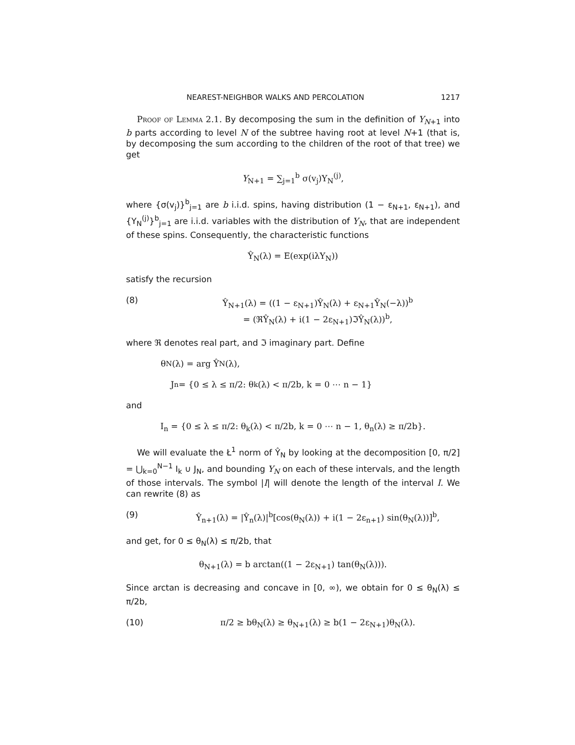NEAREST-NEIGHBOR WALKS AND PERCOLATION 1217
Proof of Lemma 2.1. By decomposing the sum in the definition of Y<sub>N+1</sub> into b parts according to level N of the subtree having root at level N+1 (that is, by decomposing the sum according to the children of the root of that tree) we get
Y<sub>N+1</sub> = ∑<sub>j=1</sub><sup>b</sup> σ(v<sub>j</sub>)Y<sub>N</sub><sup>(j)</sup>,
where {σ(v<sub>j</sub>)}<sup>b</sup><sub>j=1</sub> are b i.i.d. spins, having distribution (1 − ε<sub>N+1</sub>, ε<sub>N+1</sub>), and {Y<sub>N</sub><sup>(j)</sup>}<sup>b</sup><sub>j=1</sub> are i.i.d. variables with the distribution of Y<sub>N</sub>, that are independent of these spins. Consequently, the characteristic functions
Ŷ<sub>N</sub>(λ) = E(exp(iλY<sub>N</sub>))
satisfy the recursion
(8) Ŷ<sub>N+1</sub>(λ) = ((1 − ε<sub>N+1</sub>)Ŷ<sub>N</sub>(λ) + ε<sub>N+1</sub>Ŷ<sub>N</sub>(−λ))<sup>b</sup>
= (ℜŶ<sub>N</sub>(λ) + i(1 − 2ε<sub>N+1</sub>)ℑŶ<sub>N</sub>(λ))<sup>b</sup>,
where ℜ denotes real part, and ℑ imaginary part. Define
θ<sub>N</sub>(λ) = arg Ŷ<sub>N</sub>(λ),
J<sub>n</sub> = {0 ≤ λ ≤ π/2: θ<sub>k</sub>(λ) < π/2b, k = 0 ⋯ n − 1}
and
I<sub>n</sub> = {0 ≤ λ ≤ π/2: θ<sub>k</sub>(λ) < π/2b, k = 0 ⋯ n − 1, θ<sub>n</sub>(λ) ≥ π/2b}.
We will evaluate the Ł<sup>1</sup> norm of Ŷ<sub>N</sub> by looking at the decomposition [0, π/2] = ⋃<sub>k=0</sub><sup>N−1</sup> I<sub>k</sub> ∪ J<sub>N</sub>, and bounding Y<sub>N</sub> on each of these intervals, and the length of those intervals. The symbol |I| will denote the length of the interval I. We can rewrite (8) as
(9) Ŷ<sub>n+1</sub>(λ) = |Ŷ<sub>n</sub>(λ)|<sup>b</sup>[cos(θ<sub>N</sub>(λ)) + i(1 − 2ε<sub>n+1</sub>) sin(θ<sub>N</sub>(λ))]<sup>b</sup>,
and get, for 0 ≤ θ<sub>N</sub>(λ) ≤ π/2b, that
θ<sub>N+1</sub>(λ) = b arctan((1 − 2ε<sub>N+1</sub>) tan(θ<sub>N</sub>(λ))).
Since arctan is decreasing and concave in [0, ∞), we obtain for 0 ≤ θ<sub>N</sub>(λ) ≤ π/2b,
(10) π/2 ≥ bθ<sub>N</sub>(λ) ≥ θ<sub>N+1</sub>(λ) ≥ b(1 − 2ε<sub>N+1</sub>)θ<sub>N</sub>(λ).